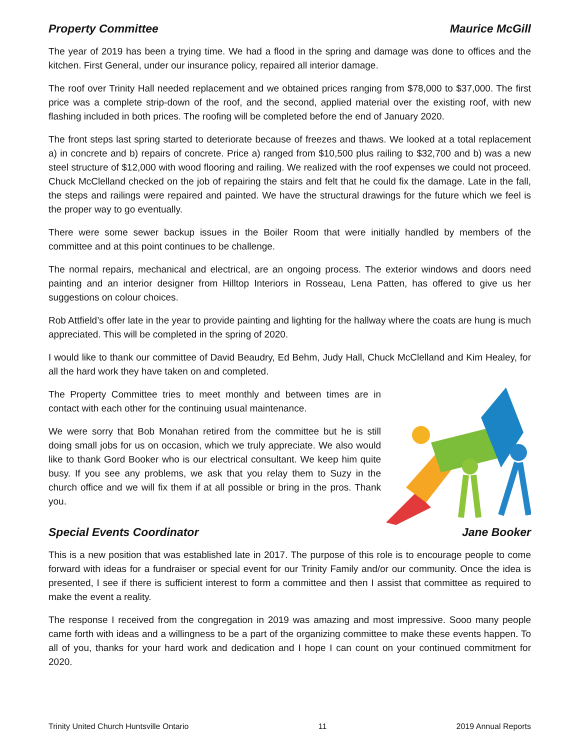Property Committee Maurice McGill
The year of 2019 has been a trying time. We had a flood in the spring and damage was done to offices and the kitchen. First General, under our insurance policy, repaired all interior damage.
The roof over Trinity Hall needed replacement and we obtained prices ranging from $78,000 to $37,000. The first price was a complete strip-down of the roof, and the second, applied material over the existing roof, with new flashing included in both prices. The roofing will be completed before the end of January 2020.
The front steps last spring started to deteriorate because of freezes and thaws. We looked at a total replacement a) in concrete and b) repairs of concrete. Price a) ranged from $10,500 plus railing to $32,700 and b) was a new steel structure of $12,000 with wood flooring and railing. We realized with the roof expenses we could not proceed. Chuck McClelland checked on the job of repairing the stairs and felt that he could fix the damage. Late in the fall, the steps and railings were repaired and painted. We have the structural drawings for the future which we feel is the proper way to go eventually.
There were some sewer backup issues in the Boiler Room that were initially handled by members of the committee and at this point continues to be challenge.
The normal repairs, mechanical and electrical, are an ongoing process. The exterior windows and doors need painting and an interior designer from Hilltop Interiors in Rosseau, Lena Patten, has offered to give us her suggestions on colour choices.
Rob Attfield’s offer late in the year to provide painting and lighting for the hallway where the coats are hung is much appreciated. This will be completed in the spring of 2020.
I would like to thank our committee of David Beaudry, Ed Behm, Judy Hall, Chuck McClelland and Kim Healey, for all the hard work they have taken on and completed.
The Property Committee tries to meet monthly and between times are in contact with each other for the continuing usual maintenance.
We were sorry that Bob Monahan retired from the committee but he is still doing small jobs for us on occasion, which we truly appreciate. We also would like to thank Gord Booker who is our electrical consultant. We keep him quite busy. If you see any problems, we ask that you relay them to Suzy in the church office and we will fix them if at all possible or bring in the pros. Thank you.
Special Events Coordinator Jane Booker
This is a new position that was established late in 2017. The purpose of this role is to encourage people to come forward with ideas for a fundraiser or special event for our Trinity Family and/or our community. Once the idea is presented, I see if there is sufficient interest to form a committee and then I assist that committee as required to make the event a reality.
The response I received from the congregation in 2019 was amazing and most impressive. Sooo many people came forth with ideas and a willingness to be a part of the organizing committee to make these events happen. To all of you, thanks for your hard work and dedication and I hope I can count on your continued commitment for 2020.
Trinity United Church Huntsville Ontario 11 2019 Annual Reports